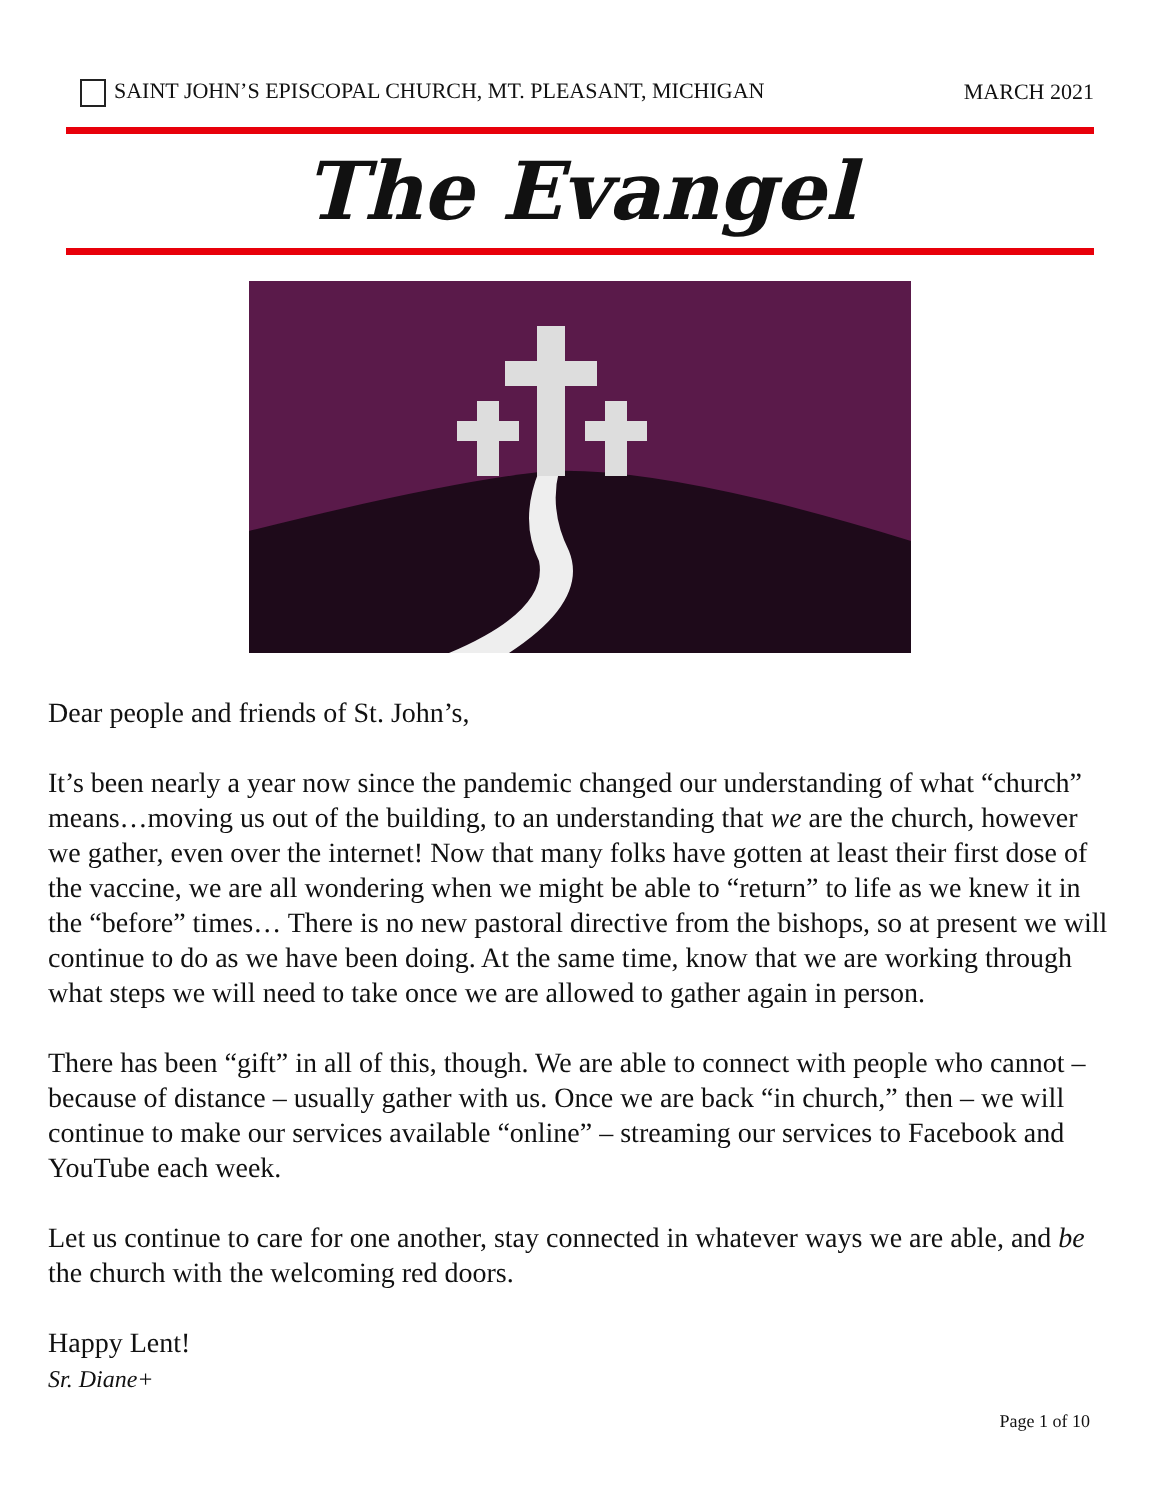SAINT JOHN’S EPISCOPAL CHURCH, MT. PLEASANT, MICHIGAN MARCH 2021
The Evangel
Dear people and friends of St. John’s,
It’s been nearly a year now since the pandemic changed our understanding of what “church” means…moving us out of the building, to an understanding that we are the church, however we gather, even over the internet! Now that many folks have gotten at least their first dose of the vaccine, we are all wondering when we might be able to “return” to life as we knew it in the “before” times… There is no new pastoral directive from the bishops, so at present we will continue to do as we have been doing. At the same time, know that we are working through what steps we will need to take once we are allowed to gather again in person.
There has been “gift” in all of this, though. We are able to connect with people who cannot – because of distance – usually gather with us. Once we are back “in church,” then – we will continue to make our services available “online” – streaming our services to Facebook and YouTube each week.
Let us continue to care for one another, stay connected in whatever ways we are able, and be the church with the welcoming red doors.
Happy Lent!
Sr. Diane+
Page 1 of 10